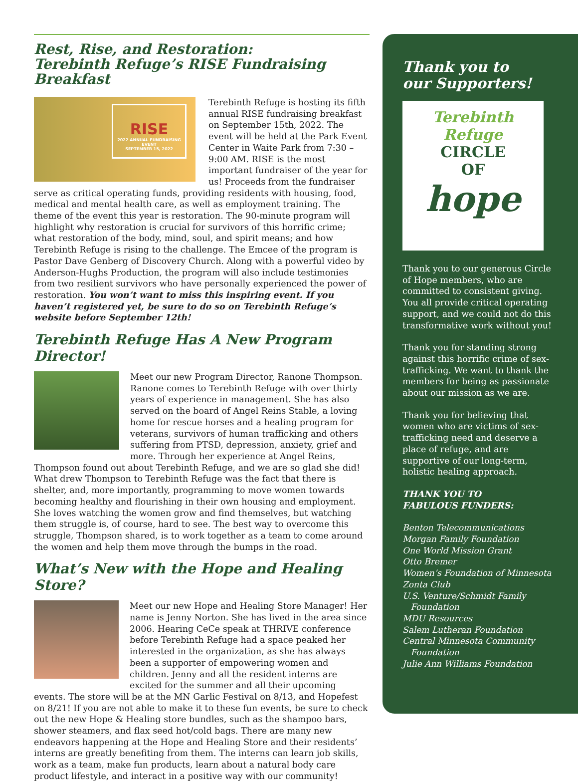Rest, Rise, and Restoration:
Terebinth Refuge’s RISE Fundraising Breakfast
RISE
2022 ANNUAL FUNDRAISING EVENT
SEPTEMBER 15, 2022
Terebinth Refuge is hosting its fifth annual RISE fundraising breakfast on September 15th, 2022. The event will be held at the Park Event Center in Waite Park from 7:30 – 9:00 AM. RISE is the most important fundraiser of the year for us! Proceeds from the fundraiser serve as critical operating funds, providing residents with housing, food, medical and mental health care, as well as employment training. The theme of the event this year is restoration. The 90-minute program will highlight why restoration is crucial for survivors of this horrific crime; what restoration of the body, mind, soul, and spirit means; and how Terebinth Refuge is rising to the challenge. The Emcee of the program is Pastor Dave Genberg of Discovery Church. Along with a powerful video by Anderson-Hughs Production, the program will also include testimonies from two resilient survivors who have personally experienced the power of restoration. You won’t want to miss this inspiring event. If you haven’t registered yet, be sure to do so on Terebinth Refuge’s website before September 12th!
Terebinth Refuge Has A New Program Director!
Meet our new Program Director, Ranone Thompson. Ranone comes to Terebinth Refuge with over thirty years of experience in management. She has also served on the board of Angel Reins Stable, a loving home for rescue horses and a healing program for veterans, survivors of human trafficking and others suffering from PTSD, depression, anxiety, grief and more. Through her experience at Angel Reins, Thompson found out about Terebinth Refuge, and we are so glad she did! What drew Thompson to Terebinth Refuge was the fact that there is shelter, and, more importantly, programming to move women towards becoming healthy and flourishing in their own housing and employment. She loves watching the women grow and find themselves, but watching them struggle is, of course, hard to see. The best way to overcome this struggle, Thompson shared, is to work together as a team to come around the women and help them move through the bumps in the road.
What’s New with the Hope and Healing Store?
Meet our new Hope and Healing Store Manager! Her name is Jenny Norton. She has lived in the area since 2006. Hearing CeCe speak at THRIVE conference before Terebinth Refuge had a space peaked her interested in the organization, as she has always been a supporter of empowering women and children. Jenny and all the resident interns are excited for the summer and all their upcoming events. The store will be at the MN Garlic Festival on 8/13, and Hopefest on 8/21! If you are not able to make it to these fun events, be sure to check out the new Hope & Healing store bundles, such as the shampoo bars, shower steamers, and flax seed hot/cold bags. There are many new endeavors happening at the Hope and Healing Store and their residents’ interns are greatly benefiting from them. The interns can learn job skills, work as a team, make fun products, learn about a natural body care product lifestyle, and interact in a positive way with our community!
Thank you to
our Supporters!
Terebinth Refuge
CIRCLE
OF
hope
Thank you to our generous Circle of Hope members, who are committed to consistent giving. You all provide critical operating support, and we could not do this transformative work without you!
Thank you for standing strong against this horrific crime of sex-trafficking. We want to thank the members for being as passionate about our mission as we are.
Thank you for believing that women who are victims of sex-trafficking need and deserve a place of refuge, and are supportive of our long-term, holistic healing approach.
THANK YOU TO
FABULOUS FUNDERS:
Benton Telecommunications
Morgan Family Foundation
One World Mission Grant
Otto Bremer
Women’s Foundation of Minnesota
Zonta Club
U.S. Venture/Schmidt Family
Foundation
MDU Resources
Salem Lutheran Foundation
Central Minnesota Community
Foundation
Julie Ann Williams Foundation